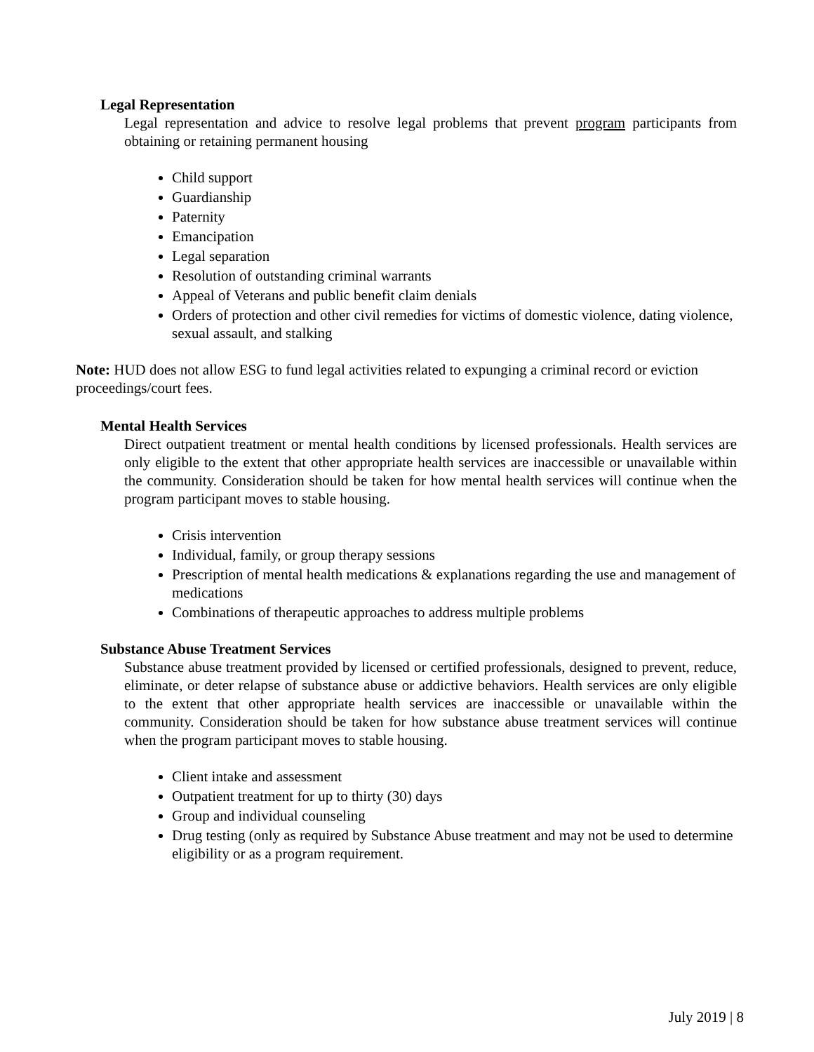Legal Representation
Legal representation and advice to resolve legal problems that prevent program participants from obtaining or retaining permanent housing
Child support
Guardianship
Paternity
Emancipation
Legal separation
Resolution of outstanding criminal warrants
Appeal of Veterans and public benefit claim denials
Orders of protection and other civil remedies for victims of domestic violence, dating violence, sexual assault, and stalking
Note: HUD does not allow ESG to fund legal activities related to expunging a criminal record or eviction proceedings/court fees.
Mental Health Services
Direct outpatient treatment or mental health conditions by licensed professionals. Health services are only eligible to the extent that other appropriate health services are inaccessible or unavailable within the community. Consideration should be taken for how mental health services will continue when the program participant moves to stable housing.
Crisis intervention
Individual, family, or group therapy sessions
Prescription of mental health medications & explanations regarding the use and management of medications
Combinations of therapeutic approaches to address multiple problems
Substance Abuse Treatment Services
Substance abuse treatment provided by licensed or certified professionals, designed to prevent, reduce, eliminate, or deter relapse of substance abuse or addictive behaviors. Health services are only eligible to the extent that other appropriate health services are inaccessible or unavailable within the community. Consideration should be taken for how substance abuse treatment services will continue when the program participant moves to stable housing.
Client intake and assessment
Outpatient treatment for up to thirty (30) days
Group and individual counseling
Drug testing (only as required by Substance Abuse treatment and may not be used to determine eligibility or as a program requirement.
July 2019 | 8